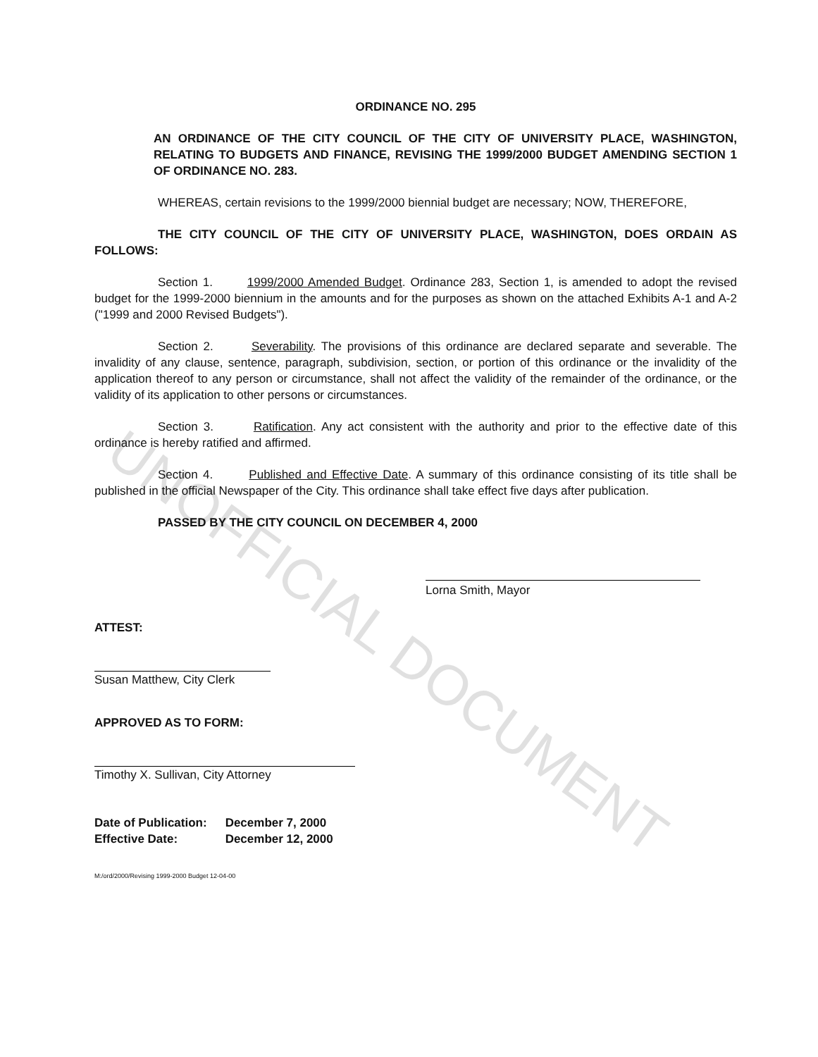UNOFFICIAL DOCUMENT
ORDINANCE NO. 295
AN ORDINANCE OF THE CITY COUNCIL OF THE CITY OF UNIVERSITY PLACE, WASHINGTON, RELATING TO BUDGETS AND FINANCE, REVISING THE 1999/2000 BUDGET AMENDING SECTION 1 OF ORDINANCE NO. 283.
WHEREAS, certain revisions to the 1999/2000 biennial budget are necessary; NOW, THEREFORE,
THE CITY COUNCIL OF THE CITY OF UNIVERSITY PLACE, WASHINGTON, DOES ORDAIN AS FOLLOWS:
Section 1. 1999/2000 Amended Budget. Ordinance 283, Section 1, is amended to adopt the revised budget for the 1999-2000 biennium in the amounts and for the purposes as shown on the attached Exhibits A-1 and A-2 ("1999 and 2000 Revised Budgets").
Section 2. Severability. The provisions of this ordinance are declared separate and severable. The invalidity of any clause, sentence, paragraph, subdivision, section, or portion of this ordinance or the invalidity of the application thereof to any person or circumstance, shall not affect the validity of the remainder of the ordinance, or the validity of its application to other persons or circumstances.
Section 3. Ratification. Any act consistent with the authority and prior to the effective date of this ordinance is hereby ratified and affirmed.
Section 4. Published and Effective Date. A summary of this ordinance consisting of its title shall be published in the official Newspaper of the City. This ordinance shall take effect five days after publication.
PASSED BY THE CITY COUNCIL ON DECEMBER 4, 2000
Lorna Smith, Mayor
ATTEST:
Susan Matthew, City Clerk
APPROVED AS TO FORM:
Timothy X. Sullivan, City Attorney
| Date of Publication: | December 7, 2000 |
| Effective Date: | December 12, 2000 |
M:/ord/2000/Revising 1999-2000 Budget 12-04-00